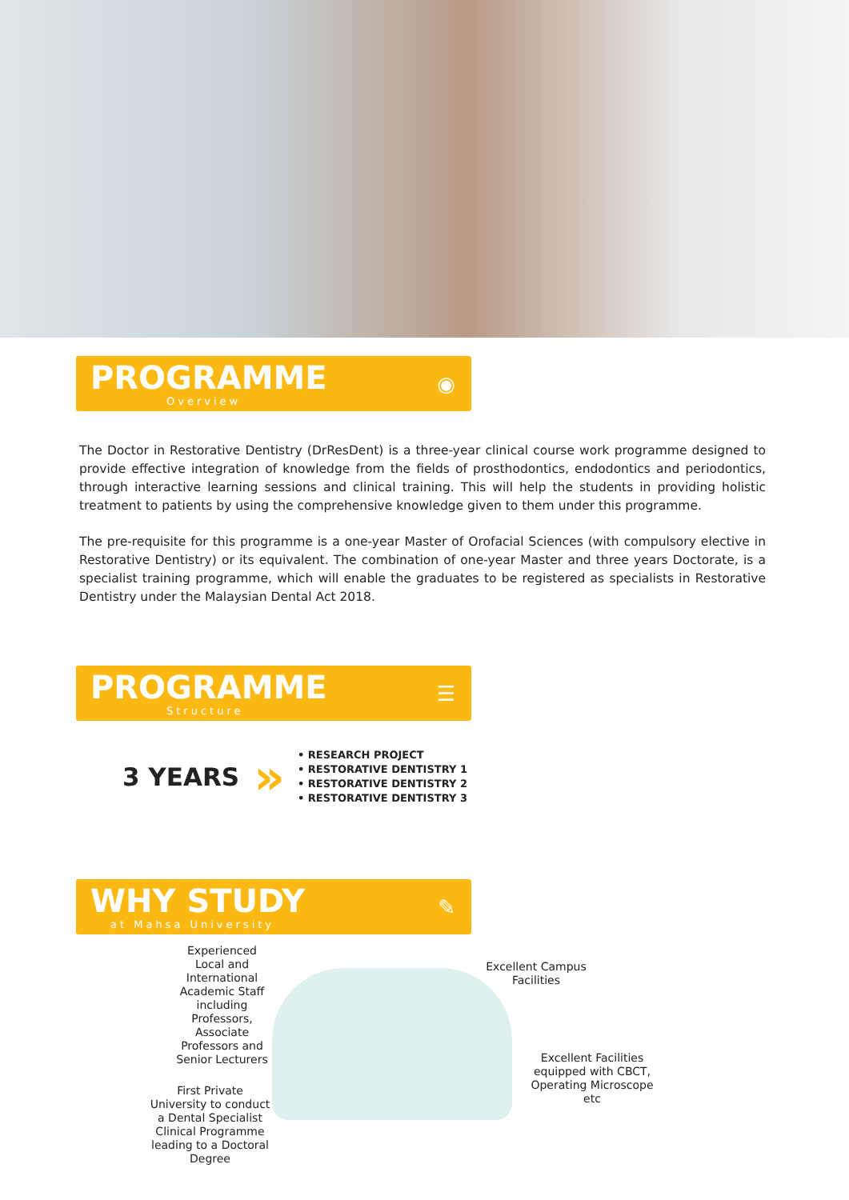PROGRAMME
Overview
◉
The Doctor in Restorative Dentistry (DrResDent) is a three-year clinical course work programme designed to provide effective integration of knowledge from the fields of prosthodontics, endodontics and periodontics, through interactive learning sessions and clinical training. This will help the students in providing holistic treatment to patients by using the comprehensive knowledge given to them under this programme.
The pre-requisite for this programme is a one-year Master of Orofacial Sciences (with compulsory elective in Restorative Dentistry) or its equivalent. The combination of one-year Master and three years Doctorate, is a specialist training programme, which will enable the graduates to be registered as specialists in Restorative Dentistry under the Malaysian Dental Act 2018.
PROGRAMME
Structure
☰
3 YEARS »
• RESEARCH PROJECT
• RESTORATIVE DENTISTRY 1
• RESTORATIVE DENTISTRY 2
• RESTORATIVE DENTISTRY 3
WHY STUDY
at Mahsa University
✎
Experienced Local and International Academic Staff including Professors, Associate Professors and Senior Lecturers
First Private University to conduct a Dental Specialist Clinical Programme leading to a Doctoral Degree
Excellent Campus Facilities
Excellent Facilities equipped with CBCT, Operating Microscope etc